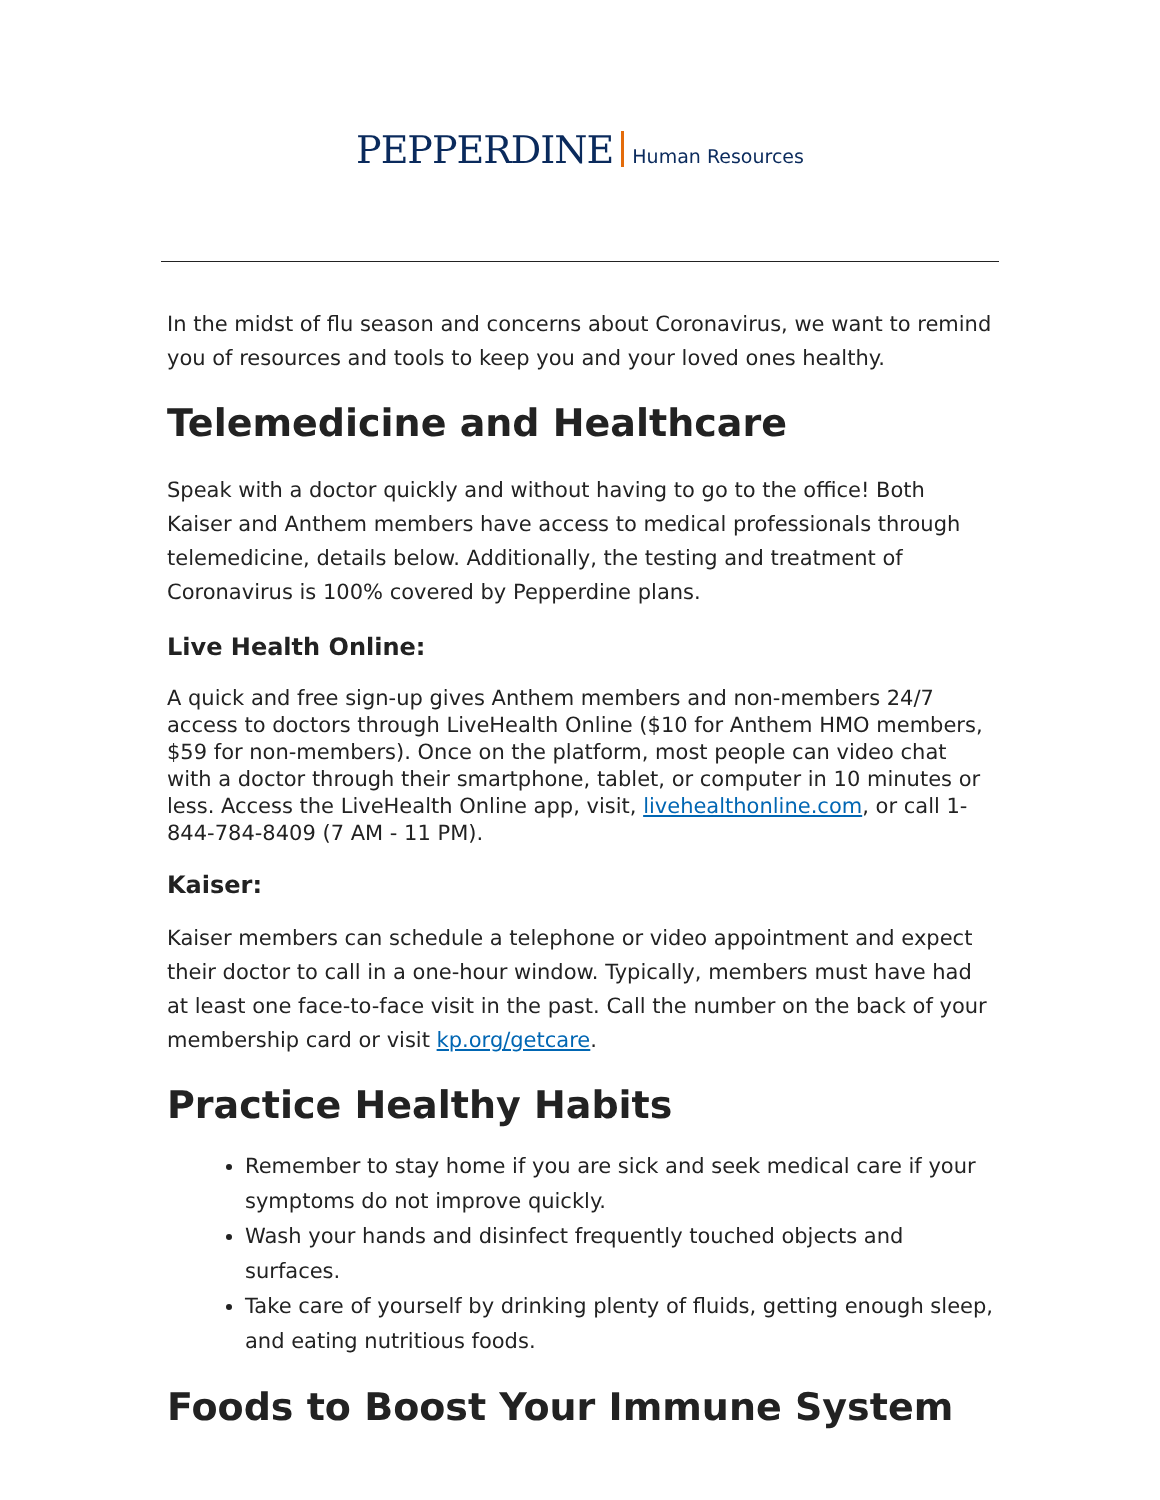PEPPERDINE Human Resources
In the midst of flu season and concerns about Coronavirus, we want to remind you of resources and tools to keep you and your loved ones healthy.
Telemedicine and Healthcare
Speak with a doctor quickly and without having to go to the office! Both Kaiser and Anthem members have access to medical professionals through telemedicine, details below. Additionally, the testing and treatment of Coronavirus is 100% covered by Pepperdine plans.
Live Health Online:
A quick and free sign-up gives Anthem members and non-members 24/7 access to doctors through LiveHealth Online ($10 for Anthem HMO members, $59 for non-members). Once on the platform, most people can video chat with a doctor through their smartphone, tablet, or computer in 10 minutes or less. Access the LiveHealth Online app, visit, livehealthonline.com, or call 1-844-784-8409 (7 AM - 11 PM).
Kaiser:
Kaiser members can schedule a telephone or video appointment and expect their doctor to call in a one-hour window. Typically, members must have had at least one face-to-face visit in the past. Call the number on the back of your membership card or visit kp.org/getcare.
Practice Healthy Habits
Remember to stay home if you are sick and seek medical care if your symptoms do not improve quickly.
Wash your hands and disinfect frequently touched objects and surfaces.
Take care of yourself by drinking plenty of fluids, getting enough sleep, and eating nutritious foods.
Foods to Boost Your Immune System